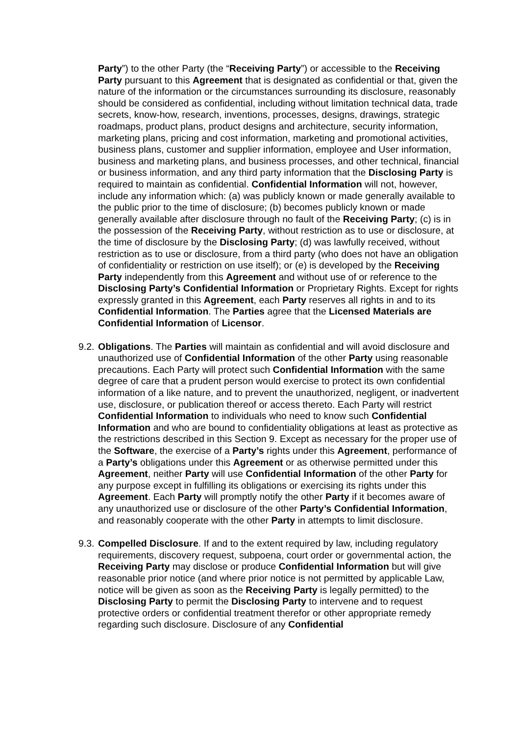Party”) to the other Party (the “Receiving Party”) or accessible to the Receiving Party pursuant to this Agreement that is designated as confidential or that, given the nature of the information or the circumstances surrounding its disclosure, reasonably should be considered as confidential, including without limitation technical data, trade secrets, know-how, research, inventions, processes, designs, drawings, strategic roadmaps, product plans, product designs and architecture, security information, marketing plans, pricing and cost information, marketing and promotional activities, business plans, customer and supplier information, employee and User information, business and marketing plans, and business processes, and other technical, financial or business information, and any third party information that the Disclosing Party is required to maintain as confidential. Confidential Information will not, however, include any information which: (a) was publicly known or made generally available to the public prior to the time of disclosure; (b) becomes publicly known or made generally available after disclosure through no fault of the Receiving Party; (c) is in the possession of the Receiving Party, without restriction as to use or disclosure, at the time of disclosure by the Disclosing Party; (d) was lawfully received, without restriction as to use or disclosure, from a third party (who does not have an obligation of confidentiality or restriction on use itself); or (e) is developed by the Receiving Party independently from this Agreement and without use of or reference to the Disclosing Party’s Confidential Information or Proprietary Rights. Except for rights expressly granted in this Agreement, each Party reserves all rights in and to its Confidential Information. The Parties agree that the Licensed Materials are Confidential Information of Licensor.
9.2.
Obligations. The Parties will maintain as confidential and will avoid disclosure and unauthorized use of Confidential Information of the other Party using reasonable precautions. Each Party will protect such Confidential Information with the same degree of care that a prudent person would exercise to protect its own confidential information of a like nature, and to prevent the unauthorized, negligent, or inadvertent use, disclosure, or publication thereof or access thereto. Each Party will restrict Confidential Information to individuals who need to know such Confidential Information and who are bound to confidentiality obligations at least as protective as the restrictions described in this Section 9. Except as necessary for the proper use of the Software, the exercise of a Party’s rights under this Agreement, performance of a Party’s obligations under this Agreement or as otherwise permitted under this Agreement, neither Party will use Confidential Information of the other Party for any purpose except in fulfilling its obligations or exercising its rights under this Agreement. Each Party will promptly notify the other Party if it becomes aware of any unauthorized use or disclosure of the other Party’s Confidential Information, and reasonably cooperate with the other Party in attempts to limit disclosure.
9.3.
Compelled Disclosure. If and to the extent required by law, including regulatory requirements, discovery request, subpoena, court order or governmental action, the Receiving Party may disclose or produce Confidential Information but will give reasonable prior notice (and where prior notice is not permitted by applicable Law, notice will be given as soon as the Receiving Party is legally permitted) to the Disclosing Party to permit the Disclosing Party to intervene and to request protective orders or confidential treatment therefor or other appropriate remedy regarding such disclosure. Disclosure of any Confidential